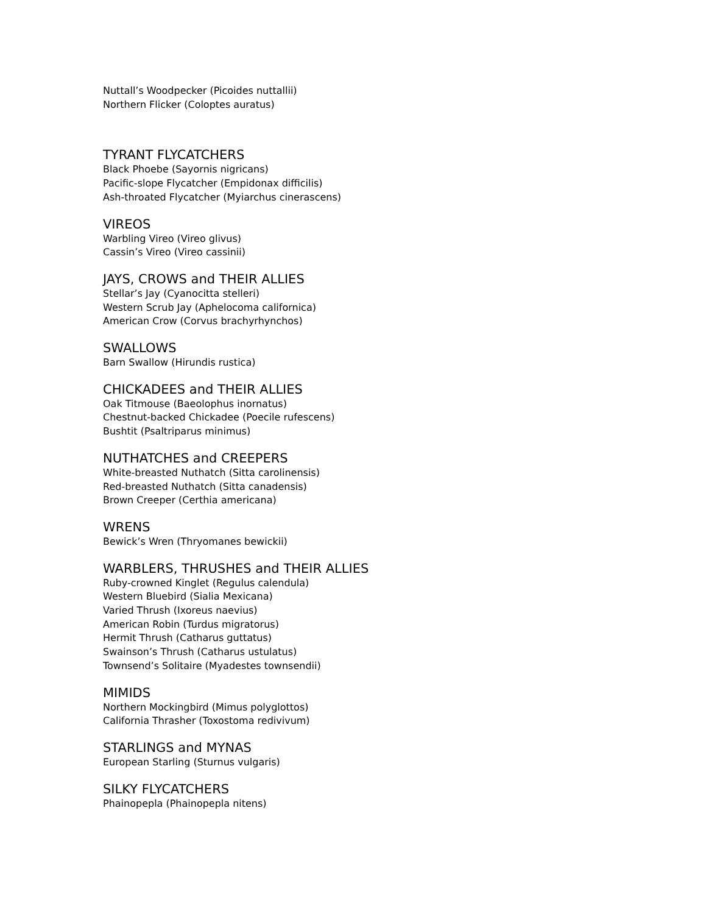Nuttall’s Woodpecker (Picoides nuttallii)
Northern Flicker (Coloptes auratus)
TYRANT FLYCATCHERS
Black Phoebe (Sayornis nigricans)
Pacific-slope Flycatcher (Empidonax difficilis)
Ash-throated Flycatcher (Myiarchus cinerascens)
VIREOS
Warbling Vireo (Vireo glivus)
Cassin’s Vireo (Vireo cassinii)
JAYS, CROWS and THEIR ALLIES
Stellar’s Jay (Cyanocitta stelleri)
Western Scrub Jay (Aphelocoma californica)
American Crow (Corvus brachyrhynchos)
SWALLOWS
Barn Swallow (Hirundis rustica)
CHICKADEES and THEIR ALLIES
Oak Titmouse (Baeolophus inornatus)
Chestnut-backed Chickadee (Poecile rufescens)
Bushtit (Psaltriparus minimus)
NUTHATCHES and CREEPERS
White-breasted Nuthatch (Sitta carolinensis)
Red-breasted Nuthatch (Sitta canadensis)
Brown Creeper (Certhia americana)
WRENS
Bewick’s Wren (Thryomanes bewickii)
WARBLERS, THRUSHES and THEIR ALLIES
Ruby-crowned Kinglet (Regulus calendula)
Western Bluebird (Sialia Mexicana)
Varied Thrush (Ixoreus naevius)
American Robin (Turdus migratorus)
Hermit Thrush (Catharus guttatus)
Swainson’s Thrush (Catharus ustulatus)
Townsend’s Solitaire (Myadestes townsendii)
MIMIDS
Northern Mockingbird (Mimus polyglottos)
California Thrasher (Toxostoma redivivum)
STARLINGS and MYNAS
European Starling (Sturnus vulgaris)
SILKY FLYCATCHERS
Phainopepla (Phainopepla nitens)